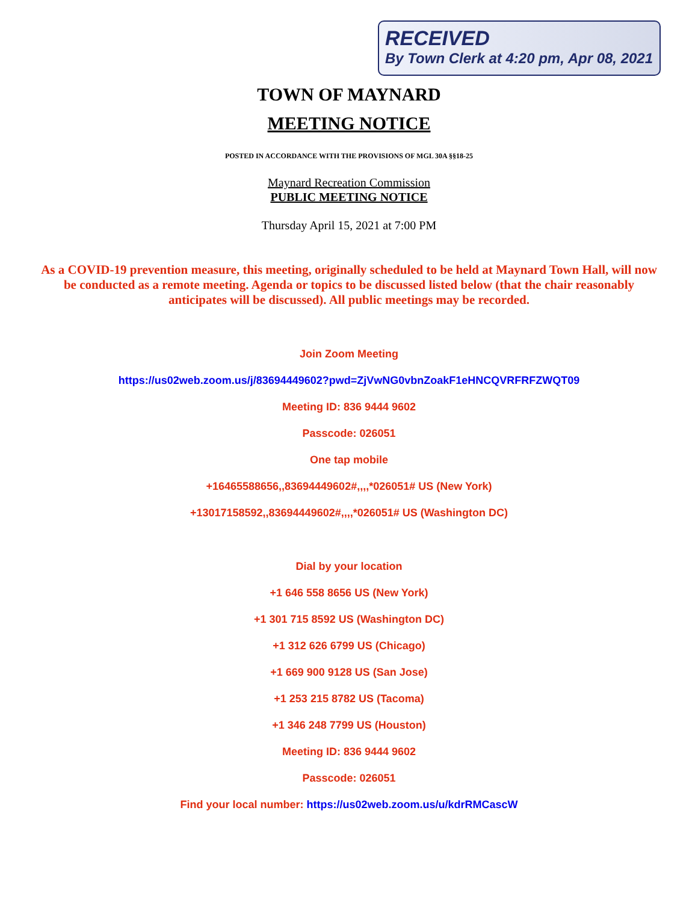RECEIVED
By Town Clerk at 4:20 pm, Apr 08, 2021
TOWN OF MAYNARD
MEETING NOTICE
POSTED IN ACCORDANCE WITH THE PROVISIONS OF MGL 30A §§18-25
Maynard Recreation Commission
PUBLIC MEETING NOTICE
Thursday April 15, 2021 at 7:00 PM
As a COVID-19 prevention measure, this meeting, originally scheduled to be held at Maynard Town Hall, will now be conducted as a remote meeting. Agenda or topics to be discussed listed below (that the chair reasonably anticipates will be discussed). All public meetings may be recorded.
Join Zoom Meeting
https://us02web.zoom.us/j/83694449602?pwd=ZjVwNG0vbnZoakF1eHNCQVRFRFZWQT09
Meeting ID: 836 9444 9602
Passcode: 026051
One tap mobile
+16465588656,,83694449602#,,,,*026051# US (New York)
+13017158592,,83694449602#,,,,*026051# US (Washington DC)
Dial by your location
+1 646 558 8656 US (New York)
+1 301 715 8592 US (Washington DC)
+1 312 626 6799 US (Chicago)
+1 669 900 9128 US (San Jose)
+1 253 215 8782 US (Tacoma)
+1 346 248 7799 US (Houston)
Meeting ID: 836 9444 9602
Passcode: 026051
Find your local number: https://us02web.zoom.us/u/kdrRMCascW